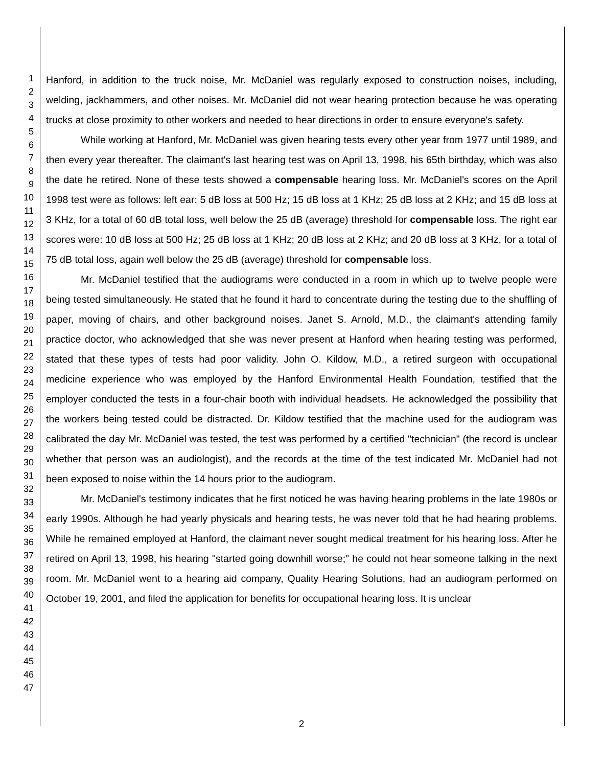1
2
3
4
5
6
7
8
9
10
11
12
13
14
15
16
17
18
19
20
21
22
23
24
25
26
27
28
29
30
31
32
33
34
35
36
37
38
39
40
41
42
43
44
45
46
47
Hanford, in addition to the truck noise, Mr. McDaniel was regularly exposed to construction noises, including, welding, jackhammers, and other noises. Mr. McDaniel did not wear hearing protection because he was operating trucks at close proximity to other workers and needed to hear directions in order to ensure everyone's safety.
While working at Hanford, Mr. McDaniel was given hearing tests every other year from 1977 until 1989, and then every year thereafter. The claimant's last hearing test was on April 13, 1998, his 65th birthday, which was also the date he retired. None of these tests showed a compensable hearing loss. Mr. McDaniel's scores on the April 1998 test were as follows: left ear: 5 dB loss at 500 Hz; 15 dB loss at 1 KHz; 25 dB loss at 2 KHz; and 15 dB loss at 3 KHz, for a total of 60 dB total loss, well below the 25 dB (average) threshold for compensable loss. The right ear scores were: 10 dB loss at 500 Hz; 25 dB loss at 1 KHz; 20 dB loss at 2 KHz; and 20 dB loss at 3 KHz, for a total of 75 dB total loss, again well below the 25 dB (average) threshold for compensable loss.
Mr. McDaniel testified that the audiograms were conducted in a room in which up to twelve people were being tested simultaneously. He stated that he found it hard to concentrate during the testing due to the shuffling of paper, moving of chairs, and other background noises. Janet S. Arnold, M.D., the claimant's attending family practice doctor, who acknowledged that she was never present at Hanford when hearing testing was performed, stated that these types of tests had poor validity. John O. Kildow, M.D., a retired surgeon with occupational medicine experience who was employed by the Hanford Environmental Health Foundation, testified that the employer conducted the tests in a four-chair booth with individual headsets. He acknowledged the possibility that the workers being tested could be distracted. Dr. Kildow testified that the machine used for the audiogram was calibrated the day Mr. McDaniel was tested, the test was performed by a certified "technician" (the record is unclear whether that person was an audiologist), and the records at the time of the test indicated Mr. McDaniel had not been exposed to noise within the 14 hours prior to the audiogram.
Mr. McDaniel's testimony indicates that he first noticed he was having hearing problems in the late 1980s or early 1990s. Although he had yearly physicals and hearing tests, he was never told that he had hearing problems. While he remained employed at Hanford, the claimant never sought medical treatment for his hearing loss. After he retired on April 13, 1998, his hearing "started going downhill worse;" he could not hear someone talking in the next room. Mr. McDaniel went to a hearing aid company, Quality Hearing Solutions, had an audiogram performed on October 19, 2001, and filed the application for benefits for occupational hearing loss. It is unclear
2